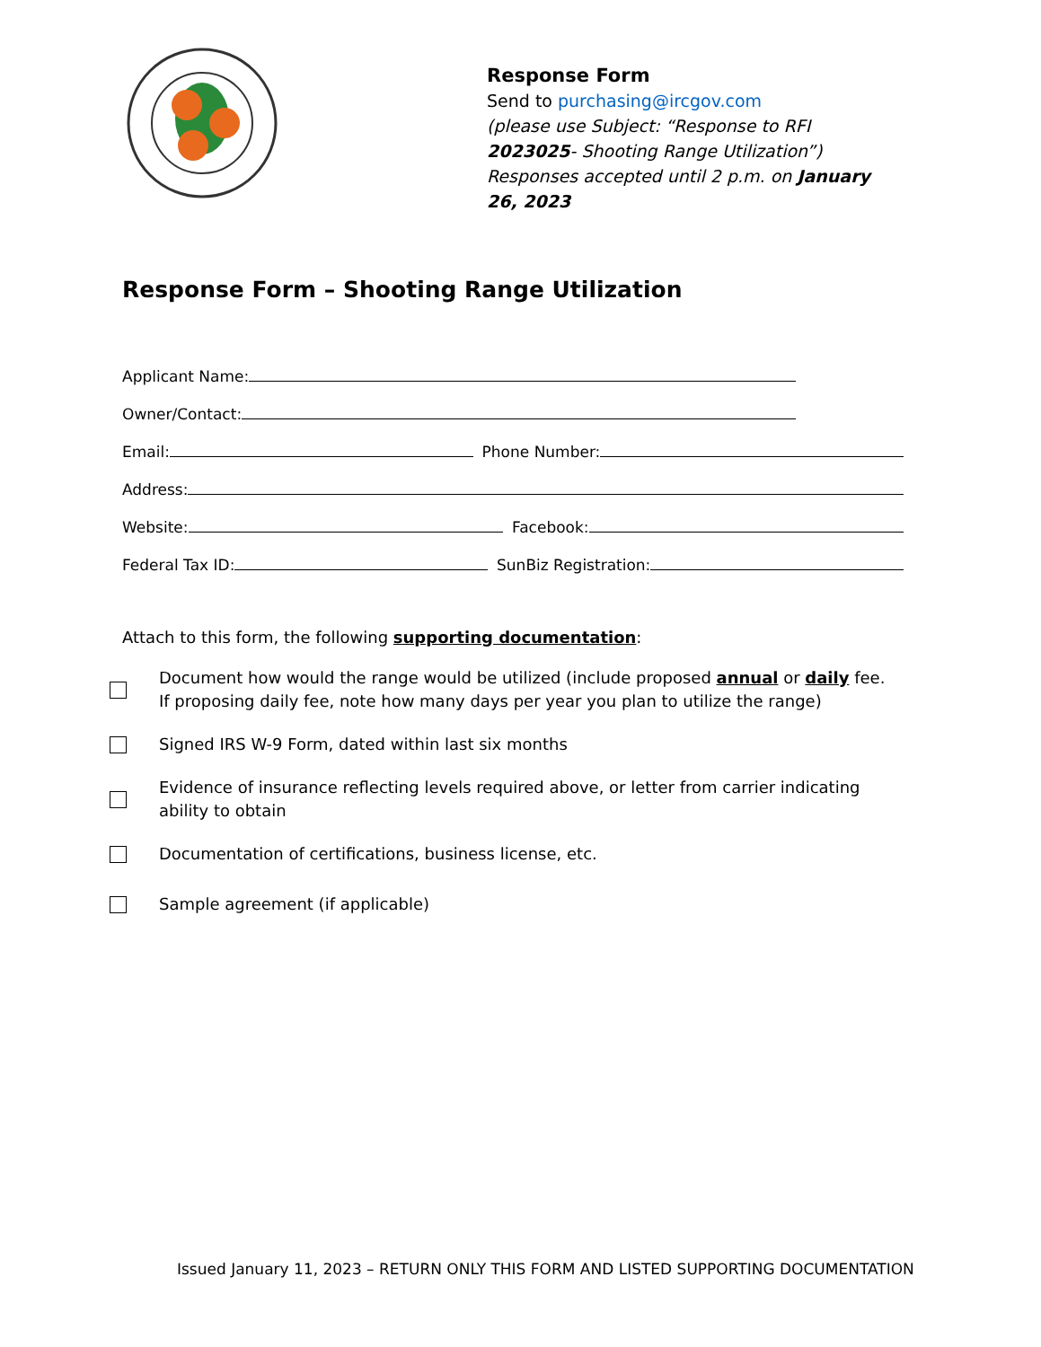Response Form
Send to purchasing@ircgov.com
(please use Subject: “Response to RFI 2023025- Shooting Range Utilization”)
Responses accepted until 2 p.m. on January 26, 2023
Response Form – Shooting Range Utilization
Applicant Name:
Owner/Contact:
Email: Phone Number:
Address:
Website: Facebook:
Federal Tax ID: SunBiz Registration:
Attach to this form, the following supporting documentation:
Document how would the range would be utilized (include proposed annual or daily fee. If proposing daily fee, note how many days per year you plan to utilize the range)
Signed IRS W-9 Form, dated within last six months
Evidence of insurance reflecting levels required above, or letter from carrier indicating ability to obtain
Documentation of certifications, business license, etc.
Sample agreement (if applicable)
Issued January 11, 2023 – RETURN ONLY THIS FORM AND LISTED SUPPORTING DOCUMENTATION